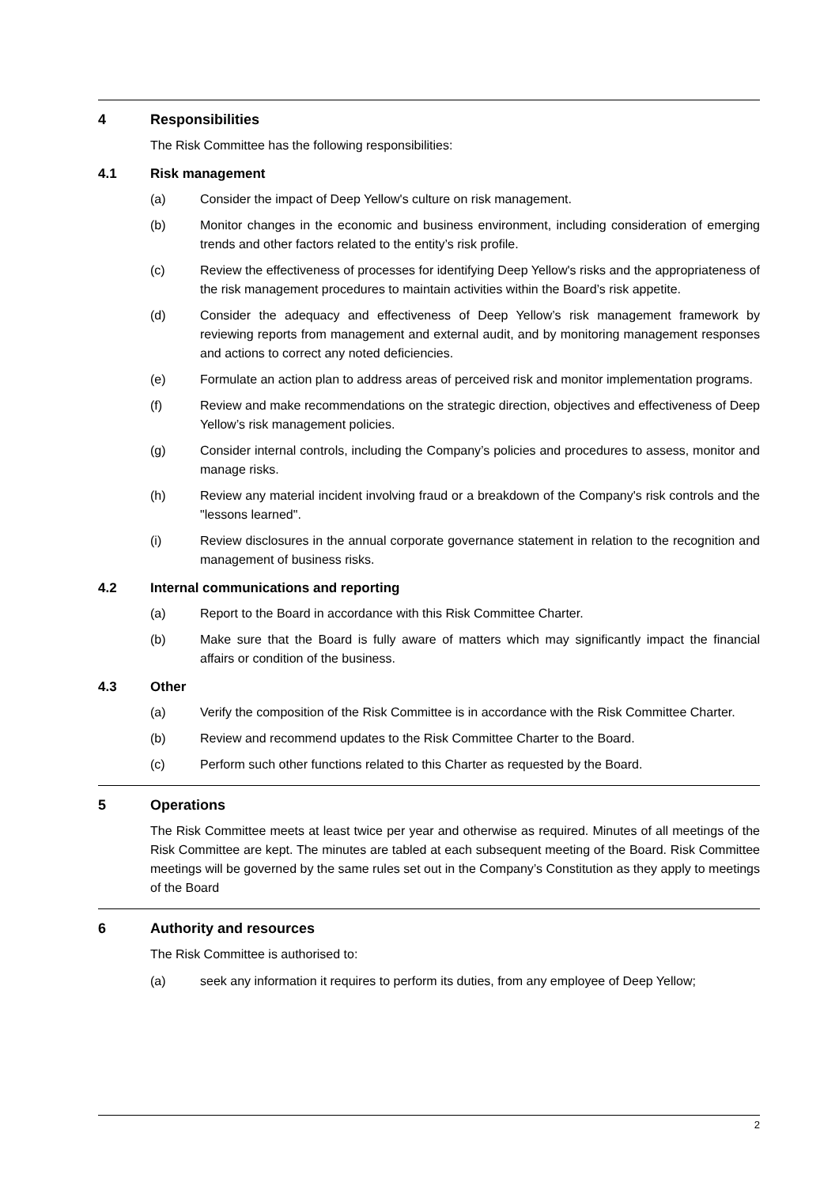4 Responsibilities
The Risk Committee has the following responsibilities:
4.1 Risk management
(a) Consider the impact of Deep Yellow's culture on risk management.
(b) Monitor changes in the economic and business environment, including consideration of emerging trends and other factors related to the entity’s risk profile.
(c) Review the effectiveness of processes for identifying Deep Yellow's risks and the appropriateness of the risk management procedures to maintain activities within the Board’s risk appetite.
(d) Consider the adequacy and effectiveness of Deep Yellow’s risk management framework by reviewing reports from management and external audit, and by monitoring management responses and actions to correct any noted deficiencies.
(e) Formulate an action plan to address areas of perceived risk and monitor implementation programs.
(f) Review and make recommendations on the strategic direction, objectives and effectiveness of Deep Yellow’s risk management policies.
(g) Consider internal controls, including the Company’s policies and procedures to assess, monitor and manage risks.
(h) Review any material incident involving fraud or a breakdown of the Company's risk controls and the "lessons learned".
(i) Review disclosures in the annual corporate governance statement in relation to the recognition and management of business risks.
4.2 Internal communications and reporting
(a) Report to the Board in accordance with this Risk Committee Charter.
(b) Make sure that the Board is fully aware of matters which may significantly impact the financial affairs or condition of the business.
4.3 Other
(a) Verify the composition of the Risk Committee is in accordance with the Risk Committee Charter.
(b) Review and recommend updates to the Risk Committee Charter to the Board.
(c) Perform such other functions related to this Charter as requested by the Board.
5 Operations
The Risk Committee meets at least twice per year and otherwise as required. Minutes of all meetings of the Risk Committee are kept. The minutes are tabled at each subsequent meeting of the Board. Risk Committee meetings will be governed by the same rules set out in the Company’s Constitution as they apply to meetings of the Board
6 Authority and resources
The Risk Committee is authorised to:
(a) seek any information it requires to perform its duties, from any employee of Deep Yellow;
2